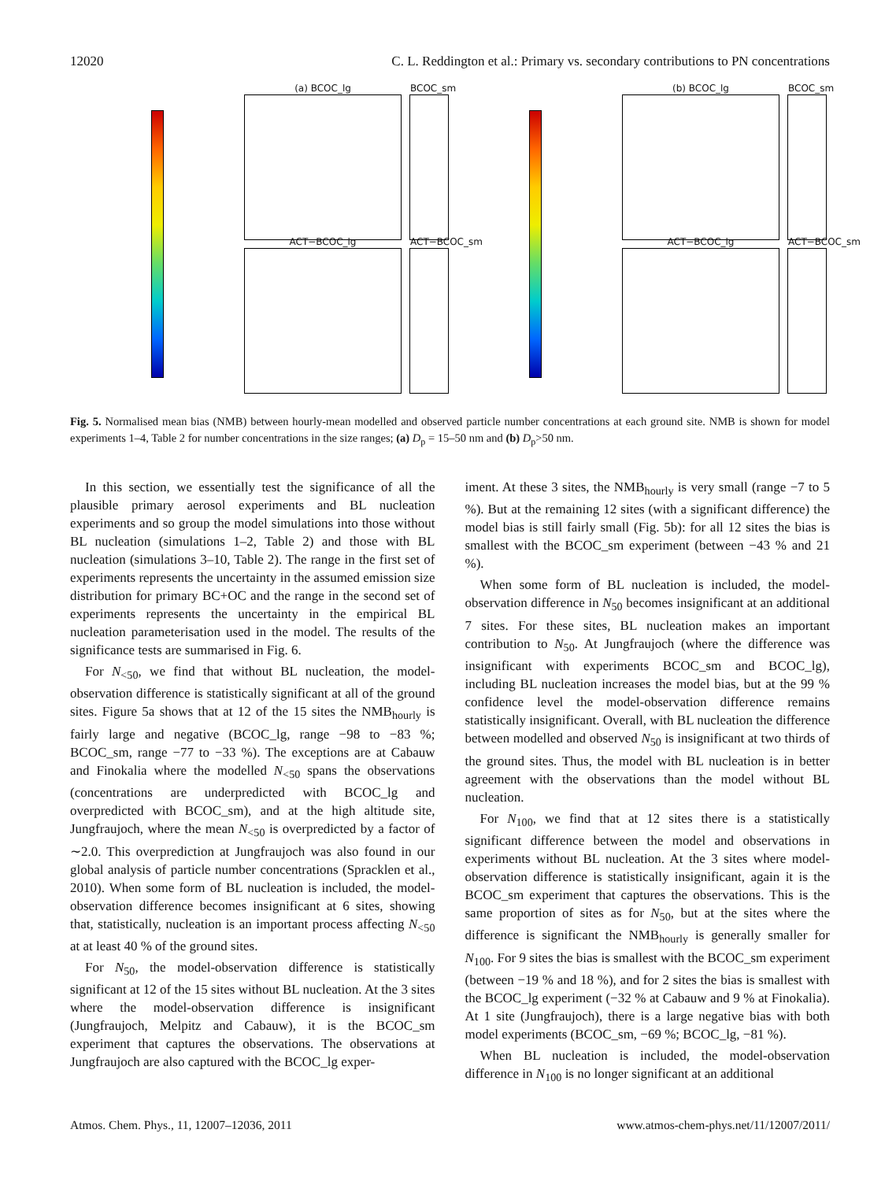12020 C. L. Reddington et al.: Primary vs. secondary contributions to PN concentrations
(a) BCOC_lg
BCOC_sm
ACT−BCOC_lg
ACT−BCOC_sm
(b) BCOC_lg
BCOC_sm
ACT−BCOC_lg
ACT−BCOC_sm
Fig. 5. Normalised mean bias (NMB) between hourly-mean modelled and observed particle number concentrations at each ground site. NMB is shown for model experiments 1–4, Table 2 for number concentrations in the size ranges; (a) D<sub>p</sub> = 15–50 nm and (b) D<sub>p</sub>>50 nm.
In this section, we essentially test the significance of all the plausible primary aerosol experiments and BL nucleation experiments and so group the model simulations into those without BL nucleation (simulations 1–2, Table 2) and those with BL nucleation (simulations 3–10, Table 2). The range in the first set of experiments represents the uncertainty in the assumed emission size distribution for primary BC+OC and the range in the second set of experiments represents the uncertainty in the empirical BL nucleation parameterisation used in the model. The results of the significance tests are summarised in Fig. 6.
For N<sub><50</sub>, we find that without BL nucleation, the model-observation difference is statistically significant at all of the ground sites. Figure 5a shows that at 12 of the 15 sites the NMB<sub>hourly</sub> is fairly large and negative (BCOC_lg, range −98 to −83 %; BCOC_sm, range −77 to −33 %). The exceptions are at Cabauw and Finokalia where the modelled N<sub><50</sub> spans the observations (concentrations are underpredicted with BCOC_lg and overpredicted with BCOC_sm), and at the high altitude site, Jungfraujoch, where the mean N<sub><50</sub> is overpredicted by a factor of ∼2.0. This overprediction at Jungfraujoch was also found in our global analysis of particle number concentrations (Spracklen et al., 2010). When some form of BL nucleation is included, the model-observation difference becomes insignificant at 6 sites, showing that, statistically, nucleation is an important process affecting N<sub><50</sub> at at least 40 % of the ground sites.
For N<sub>50</sub>, the model-observation difference is statistically significant at 12 of the 15 sites without BL nucleation. At the 3 sites where the model-observation difference is insignificant (Jungfraujoch, Melpitz and Cabauw), it is the BCOC_sm experiment that captures the observations. The observations at Jungfraujoch are also captured with the BCOC_lg exper-
iment. At these 3 sites, the NMB<sub>hourly</sub> is very small (range −7 to 5 %). But at the remaining 12 sites (with a significant difference) the model bias is still fairly small (Fig. 5b): for all 12 sites the bias is smallest with the BCOC_sm experiment (between −43 % and 21 %).
When some form of BL nucleation is included, the model-observation difference in N<sub>50</sub> becomes insignificant at an additional 7 sites. For these sites, BL nucleation makes an important contribution to N<sub>50</sub>. At Jungfraujoch (where the difference was insignificant with experiments BCOC_sm and BCOC_lg), including BL nucleation increases the model bias, but at the 99 % confidence level the model-observation difference remains statistically insignificant. Overall, with BL nucleation the difference between modelled and observed N<sub>50</sub> is insignificant at two thirds of the ground sites. Thus, the model with BL nucleation is in better agreement with the observations than the model without BL nucleation.
For N<sub>100</sub>, we find that at 12 sites there is a statistically significant difference between the model and observations in experiments without BL nucleation. At the 3 sites where model-observation difference is statistically insignificant, again it is the BCOC_sm experiment that captures the observations. This is the same proportion of sites as for N<sub>50</sub>, but at the sites where the difference is significant the NMB<sub>hourly</sub> is generally smaller for N<sub>100</sub>. For 9 sites the bias is smallest with the BCOC_sm experiment (between −19 % and 18 %), and for 2 sites the bias is smallest with the BCOC_lg experiment (−32 % at Cabauw and 9 % at Finokalia). At 1 site (Jungfraujoch), there is a large negative bias with both model experiments (BCOC_sm, −69 %; BCOC_lg, −81 %).
When BL nucleation is included, the model-observation difference in N<sub>100</sub> is no longer significant at an additional
Atmos. Chem. Phys., 11, 12007–12036, 2011 www.atmos-chem-phys.net/11/12007/2011/